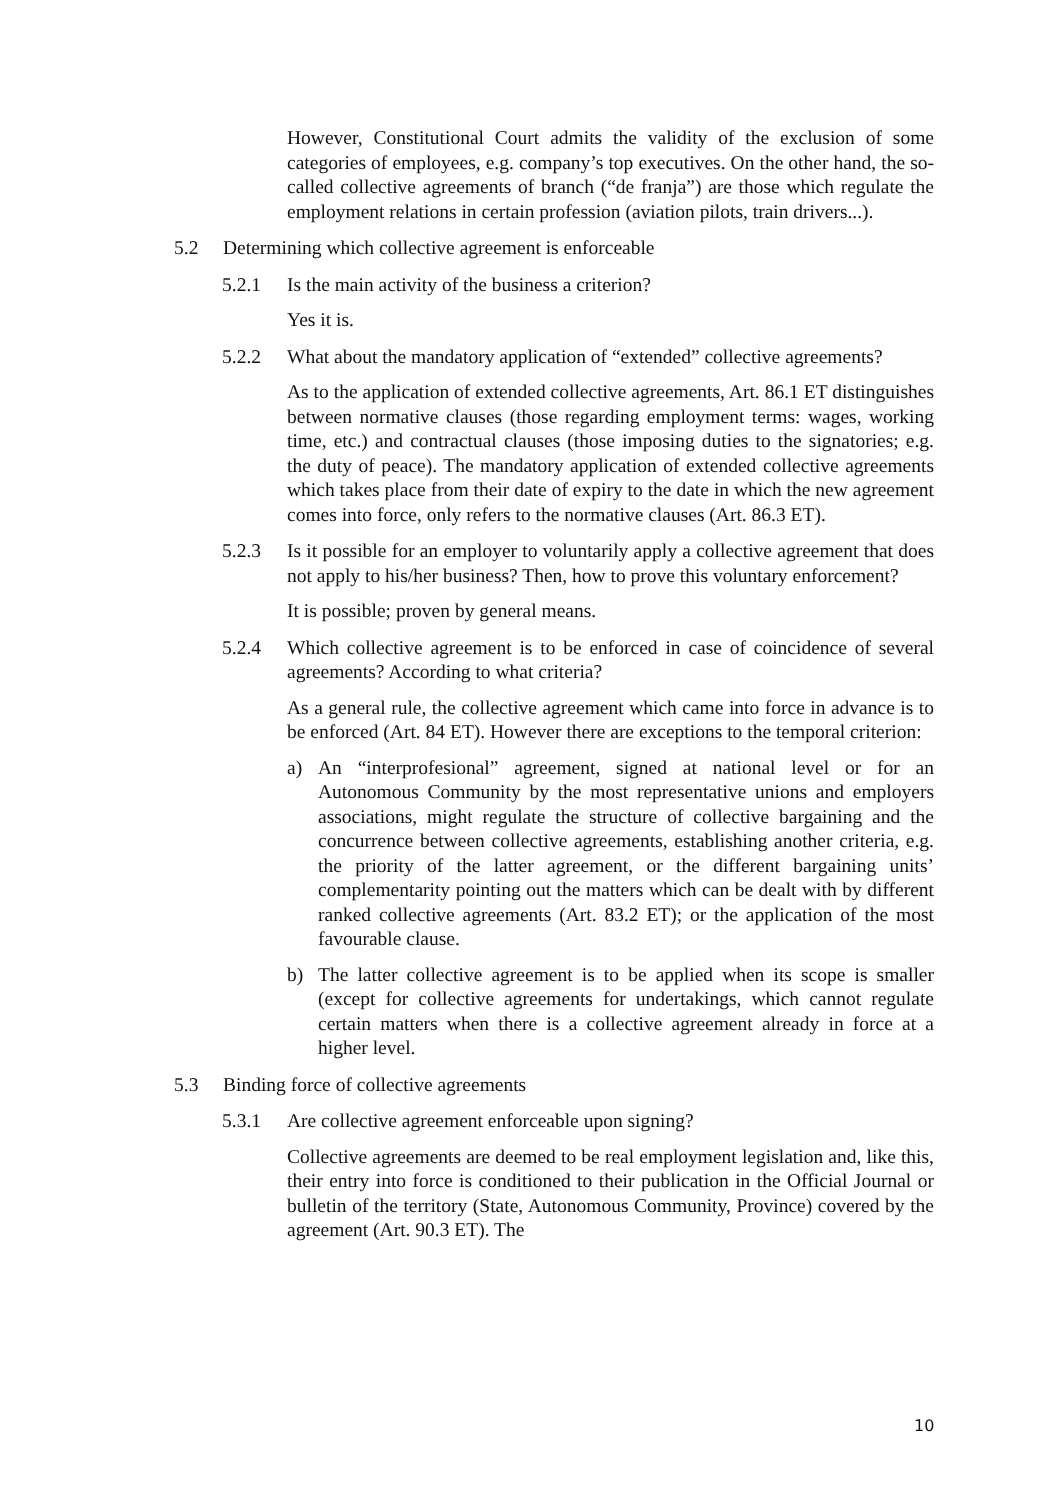However, Constitutional Court admits the validity of the exclusion of some categories of employees, e.g. company’s top executives. On the other hand, the so-called collective agreements of branch (“de franja”) are those which regulate the employment relations in certain profession (aviation pilots, train drivers...).
5.2 Determining which collective agreement is enforceable
5.2.1 Is the main activity of the business a criterion?
Yes it is.
5.2.2 What about the mandatory application of “extended” collective agreements?
As to the application of extended collective agreements, Art. 86.1 ET distinguishes between normative clauses (those regarding employment terms: wages, working time, etc.) and contractual clauses (those imposing duties to the signatories; e.g. the duty of peace). The mandatory application of extended collective agreements which takes place from their date of expiry to the date in which the new agreement comes into force, only refers to the normative clauses (Art. 86.3 ET).
5.2.3 Is it possible for an employer to voluntarily apply a collective agreement that does not apply to his/her business? Then, how to prove this voluntary enforcement?
It is possible; proven by general means.
5.2.4 Which collective agreement is to be enforced in case of coincidence of several agreements? According to what criteria?
As a general rule, the collective agreement which came into force in advance is to be enforced (Art. 84 ET). However there are exceptions to the temporal criterion:
a) An “interprofesional” agreement, signed at national level or for an Autonomous Community by the most representative unions and employers associations, might regulate the structure of collective bargaining and the concurrence between collective agreements, establishing another criteria, e.g. the priority of the latter agreement, or the different bargaining units’ complementarity pointing out the matters which can be dealt with by different ranked collective agreements (Art. 83.2 ET); or the application of the most favourable clause.
b) The latter collective agreement is to be applied when its scope is smaller (except for collective agreements for undertakings, which cannot regulate certain matters when there is a collective agreement already in force at a higher level.
5.3 Binding force of collective agreements
5.3.1 Are collective agreement enforceable upon signing?
Collective agreements are deemed to be real employment legislation and, like this, their entry into force is conditioned to their publication in the Official Journal or bulletin of the territory (State, Autonomous Community, Province) covered by the agreement (Art. 90.3 ET). The
10